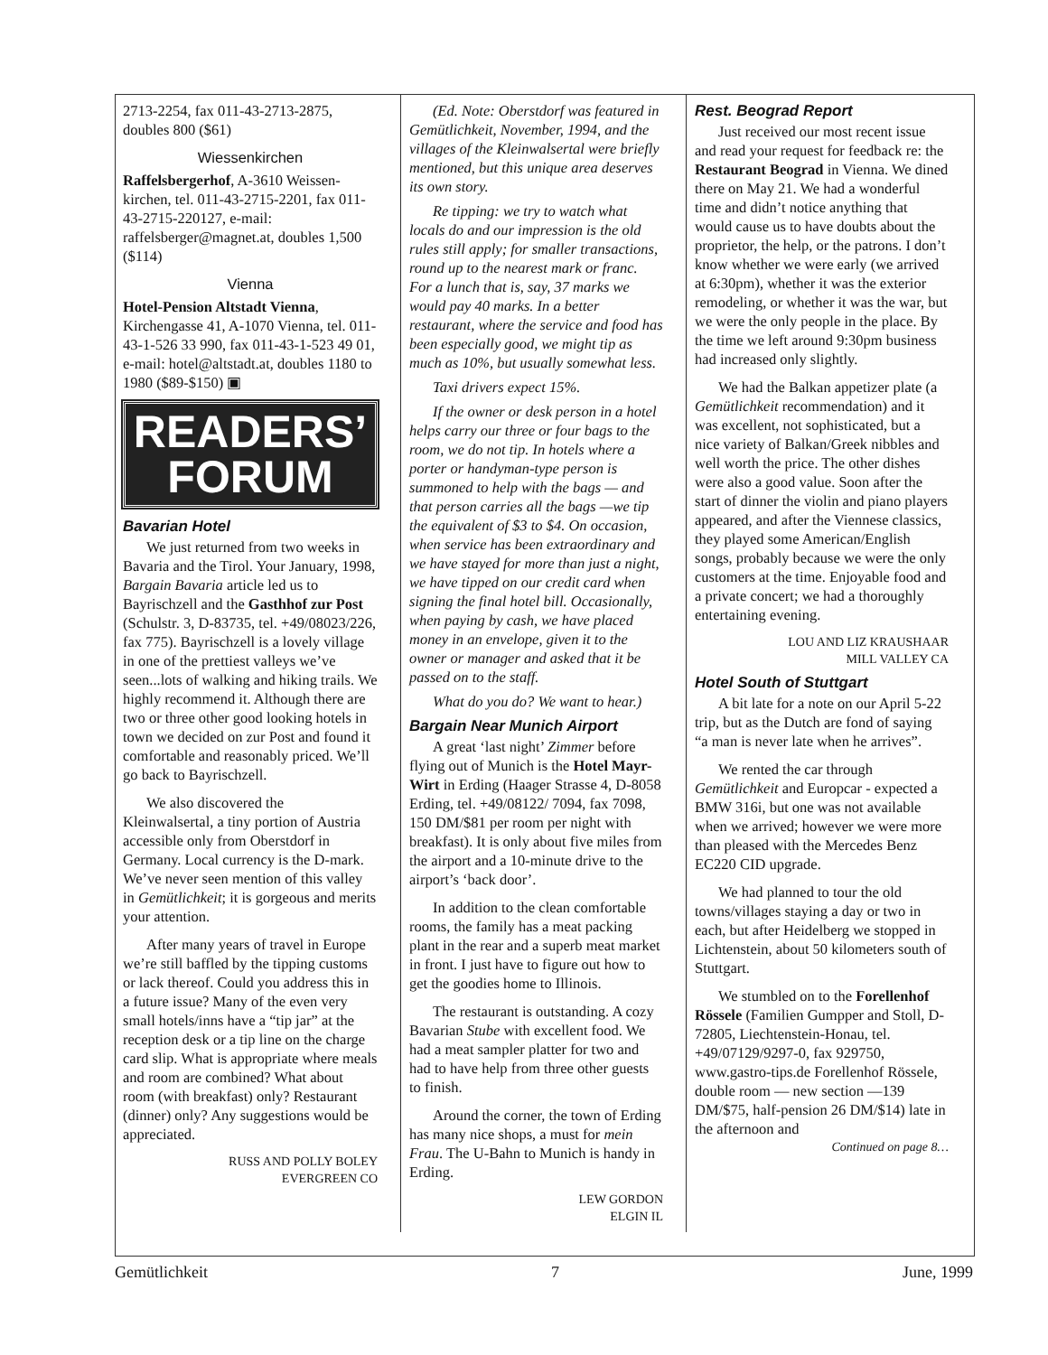2713-2254, fax 011-43-2713-2875, doubles 800 ($61)
Wiessenkirchen
Raffelsbergerhof, A-3610 Weissen-kirchen, tel. 011-43-2715-2201, fax 011-43-2715-220127, e-mail: raffelsberger@magnet.at, doubles 1,500 ($114)
Vienna
Hotel-Pension Altstadt Vienna, Kirchengasse 41, A-1070 Vienna, tel. 011-43-1-526 33 990, fax 011-43-1-523 49 01, e-mail: hotel@altstadt.at, doubles 1180 to 1980 ($89-$150) ▣
READERS’
FORUM
Bavarian Hotel
We just returned from two weeks in Bavaria and the Tirol. Your January, 1998, Bargain Bavaria article led us to Bayrischzell and the Gasthhof zur Post (Schulstr. 3, D-83735, tel. +49/08023/226, fax 775). Bayrischzell is a lovely village in one of the prettiest valleys we’ve seen...lots of walking and hiking trails. We highly recommend it. Although there are two or three other good looking hotels in town we decided on zur Post and found it comfortable and reasonably priced. We’ll go back to Bayrischzell.
We also discovered the Kleinwalsertal, a tiny portion of Austria accessible only from Oberstdorf in Germany. Local currency is the D-mark. We’ve never seen mention of this valley in Gemütlichkeit; it is gorgeous and merits your attention.
After many years of travel in Europe we’re still baffled by the tipping customs or lack thereof. Could you address this in a future issue? Many of the even very small hotels/inns have a “tip jar” at the reception desk or a tip line on the charge card slip. What is appropriate where meals and room are combined? What about room (with breakfast) only? Restaurant (dinner) only? Any suggestions would be appreciated.
RUSS AND POLLY BOLEY
EVERGREEN CO
(Ed. Note: Oberstdorf was featured in Gemütlichkeit, November, 1994, and the villages of the Kleinwalsertal were briefly mentioned, but this unique area deserves its own story.
Re tipping: we try to watch what locals do and our impression is the old rules still apply; for smaller transactions, round up to the nearest mark or franc. For a lunch that is, say, 37 marks we would pay 40 marks. In a better restaurant, where the service and food has been especially good, we might tip as much as 10%, but usually somewhat less.
Taxi drivers expect 15%.
If the owner or desk person in a hotel helps carry our three or four bags to the room, we do not tip. In hotels where a porter or handyman-type person is summoned to help with the bags — and that person carries all the bags —we tip the equivalent of $3 to $4. On occasion, when service has been extraordinary and we have stayed for more than just a night, we have tipped on our credit card when signing the final hotel bill. Occasionally, when paying by cash, we have placed money in an envelope, given it to the owner or manager and asked that it be passed on to the staff.
What do you do? We want to hear.)
Bargain Near Munich Airport
A great ‘last night’ Zimmer before flying out of Munich is the Hotel Mayr-Wirt in Erding (Haager Strasse 4, D-8058 Erding, tel. +49/08122/ 7094, fax 7098, 150 DM/$81 per room per night with breakfast). It is only about five miles from the airport and a 10-minute drive to the airport’s ‘back door’.
In addition to the clean comfortable rooms, the family has a meat packing plant in the rear and a superb meat market in front. I just have to figure out how to get the goodies home to Illinois.
The restaurant is outstanding. A cozy Bavarian Stube with excellent food. We had a meat sampler platter for two and had to have help from three other guests to finish.
Around the corner, the town of Erding has many nice shops, a must for mein Frau. The U-Bahn to Munich is handy in Erding.
LEW GORDON
ELGIN IL
Rest. Beograd Report
Just received our most recent issue and read your request for feedback re: the Restaurant Beograd in Vienna. We dined there on May 21. We had a wonderful time and didn’t notice anything that would cause us to have doubts about the proprietor, the help, or the patrons. I don’t know whether we were early (we arrived at 6:30pm), whether it was the exterior remodeling, or whether it was the war, but we were the only people in the place. By the time we left around 9:30pm business had increased only slightly.
We had the Balkan appetizer plate (a Gemütlichkeit recommendation) and it was excellent, not sophisticated, but a nice variety of Balkan/Greek nibbles and well worth the price. The other dishes were also a good value. Soon after the start of dinner the violin and piano players appeared, and after the Viennese classics, they played some American/English songs, probably because we were the only customers at the time. Enjoyable food and a private concert; we had a thoroughly entertaining evening.
LOU AND LIZ KRAUSHAAR
MILL VALLEY CA
Hotel South of Stuttgart
A bit late for a note on our April 5-22 trip, but as the Dutch are fond of saying “a man is never late when he arrives”.
We rented the car through Gemütlichkeit and Europcar - expected a BMW 316i, but one was not available when we arrived; however we were more than pleased with the Mercedes Benz EC220 CID upgrade.
We had planned to tour the old towns/villages staying a day or two in each, but after Heidelberg we stopped in Lichtenstein, about 50 kilometers south of Stuttgart.
We stumbled on to the Forellenhof Rössele (Familien Gumpper and Stoll, D-72805, Liechtenstein-Honau, tel. +49/07129/9297-0, fax 929750, www.gastro-tips.de Forellenhof Rössele, double room — new section —139 DM/$75, half-pension 26 DM/$14) late in the afternoon and
Continued on page 8…
Gemütlichkeit 7 June, 1999